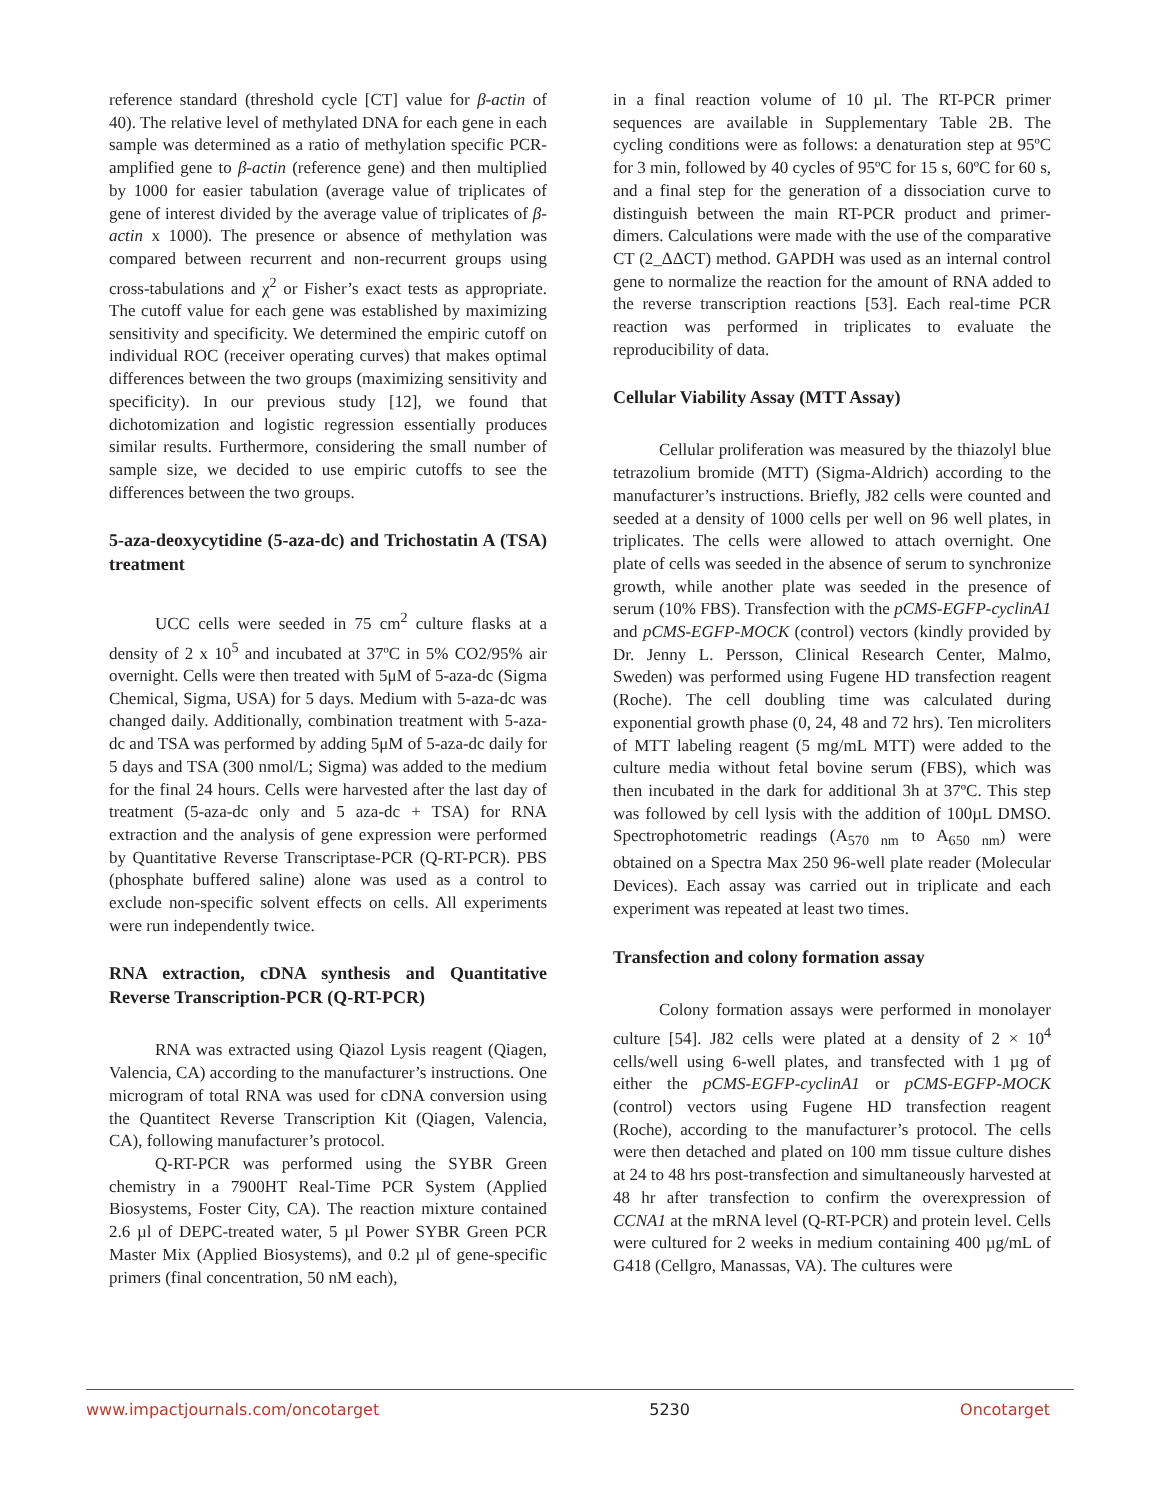reference standard (threshold cycle [CT] value for β-actin of 40). The relative level of methylated DNA for each gene in each sample was determined as a ratio of methylation specific PCR-amplified gene to β-actin (reference gene) and then multiplied by 1000 for easier tabulation (average value of triplicates of gene of interest divided by the average value of triplicates of β-actin x 1000). The presence or absence of methylation was compared between recurrent and non-recurrent groups using cross-tabulations and χ<sup>2</sup> or Fisher’s exact tests as appropriate. The cutoff value for each gene was established by maximizing sensitivity and specificity. We determined the empiric cutoff on individual ROC (receiver operating curves) that makes optimal differences between the two groups (maximizing sensitivity and specificity). In our previous study [12], we found that dichotomization and logistic regression essentially produces similar results. Furthermore, considering the small number of sample size, we decided to use empiric cutoffs to see the differences between the two groups.
5-aza-deoxycytidine (5-aza-dc) and Trichostatin A (TSA) treatment
UCC cells were seeded in 75 cm<sup>2</sup> culture flasks at a density of 2 x 10<sup>5</sup> and incubated at 37ºC in 5% CO2/95% air overnight. Cells were then treated with 5μM of 5-aza-dc (Sigma Chemical, Sigma, USA) for 5 days. Medium with 5-aza-dc was changed daily. Additionally, combination treatment with 5-aza-dc and TSA was performed by adding 5μM of 5-aza-dc daily for 5 days and TSA (300 nmol/L; Sigma) was added to the medium for the final 24 hours. Cells were harvested after the last day of treatment (5-aza-dc only and 5 aza-dc + TSA) for RNA extraction and the analysis of gene expression were performed by Quantitative Reverse Transcriptase-PCR (Q-RT-PCR). PBS (phosphate buffered saline) alone was used as a control to exclude non-specific solvent effects on cells. All experiments were run independently twice.
RNA extraction, cDNA synthesis and Quantitative Reverse Transcription-PCR (Q-RT-PCR)
RNA was extracted using Qiazol Lysis reagent (Qiagen, Valencia, CA) according to the manufacturer’s instructions. One microgram of total RNA was used for cDNA conversion using the Quantitect Reverse Transcription Kit (Qiagen, Valencia, CA), following manufacturer’s protocol.
Q-RT-PCR was performed using the SYBR Green chemistry in a 7900HT Real-Time PCR System (Applied Biosystems, Foster City, CA). The reaction mixture contained 2.6 µl of DEPC-treated water, 5 µl Power SYBR Green PCR Master Mix (Applied Biosystems), and 0.2 µl of gene-specific primers (final concentration, 50 nM each),
in a final reaction volume of 10 µl. The RT-PCR primer sequences are available in Supplementary Table 2B. The cycling conditions were as follows: a denaturation step at 95ºC for 3 min, followed by 40 cycles of 95ºC for 15 s, 60ºC for 60 s, and a final step for the generation of a dissociation curve to distinguish between the main RT-PCR product and primer-dimers. Calculations were made with the use of the comparative CT (2_ΔΔCT) method. GAPDH was used as an internal control gene to normalize the reaction for the amount of RNA added to the reverse transcription reactions [53]. Each real-time PCR reaction was performed in triplicates to evaluate the reproducibility of data.
Cellular Viability Assay (MTT Assay)
Cellular proliferation was measured by the thiazolyl blue tetrazolium bromide (MTT) (Sigma-Aldrich) according to the manufacturer’s instructions. Briefly, J82 cells were counted and seeded at a density of 1000 cells per well on 96 well plates, in triplicates. The cells were allowed to attach overnight. One plate of cells was seeded in the absence of serum to synchronize growth, while another plate was seeded in the presence of serum (10% FBS). Transfection with the pCMS-EGFP-cyclinA1 and pCMS-EGFP-MOCK (control) vectors (kindly provided by Dr. Jenny L. Persson, Clinical Research Center, Malmo, Sweden) was performed using Fugene HD transfection reagent (Roche). The cell doubling time was calculated during exponential growth phase (0, 24, 48 and 72 hrs). Ten microliters of MTT labeling reagent (5 mg/mL MTT) were added to the culture media without fetal bovine serum (FBS), which was then incubated in the dark for additional 3h at 37ºC. This step was followed by cell lysis with the addition of 100µL DMSO. Spectrophotometric readings (A<sub>570 nm</sub> to A<sub>650 nm</sub>) were obtained on a Spectra Max 250 96-well plate reader (Molecular Devices). Each assay was carried out in triplicate and each experiment was repeated at least two times.
Transfection and colony formation assay
Colony formation assays were performed in monolayer culture [54]. J82 cells were plated at a density of 2 × 10<sup>4</sup> cells/well using 6-well plates, and transfected with 1 µg of either the pCMS-EGFP-cyclinA1 or pCMS-EGFP-MOCK (control) vectors using Fugene HD transfection reagent (Roche), according to the manufacturer’s protocol. The cells were then detached and plated on 100 mm tissue culture dishes at 24 to 48 hrs post-transfection and simultaneously harvested at 48 hr after transfection to confirm the overexpression of CCNA1 at the mRNA level (Q-RT-PCR) and protein level. Cells were cultured for 2 weeks in medium containing 400 µg/mL of G418 (Cellgro, Manassas, VA). The cultures were
www.impactjournals.com/oncotarget 5230 Oncotarget